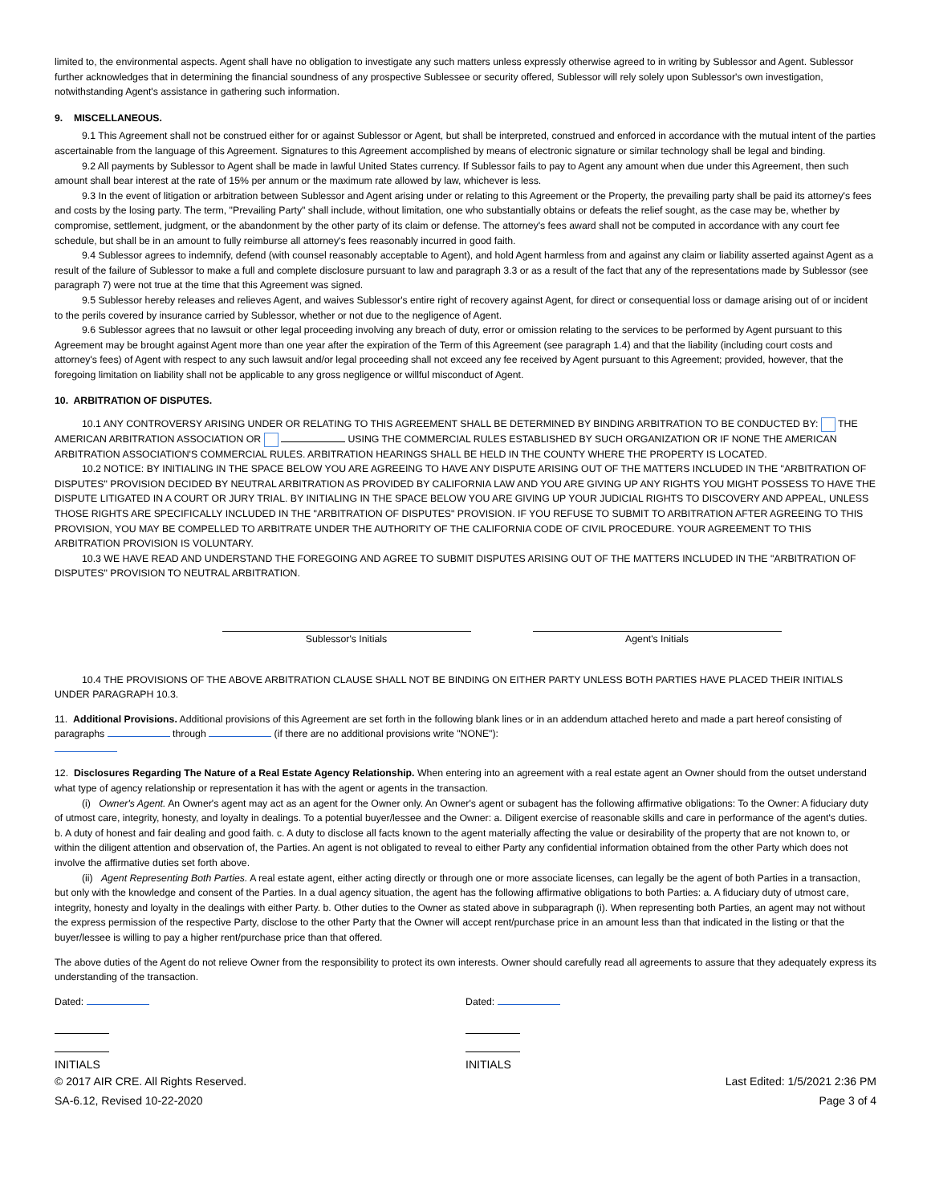limited to, the environmental aspects. Agent shall have no obligation to investigate any such matters unless expressly otherwise agreed to in writing by Sublessor and Agent. Sublessor further acknowledges that in determining the financial soundness of any prospective Sublessee or security offered, Sublessor will rely solely upon Sublessor's own investigation, notwithstanding Agent's assistance in gathering such information.
9. MISCELLANEOUS.
9.1 This Agreement shall not be construed either for or against Sublessor or Agent, but shall be interpreted, construed and enforced in accordance with the mutual intent of the parties ascertainable from the language of this Agreement. Signatures to this Agreement accomplished by means of electronic signature or similar technology shall be legal and binding.
9.2 All payments by Sublessor to Agent shall be made in lawful United States currency. If Sublessor fails to pay to Agent any amount when due under this Agreement, then such amount shall bear interest at the rate of 15% per annum or the maximum rate allowed by law, whichever is less.
9.3 In the event of litigation or arbitration between Sublessor and Agent arising under or relating to this Agreement or the Property, the prevailing party shall be paid its attorney's fees and costs by the losing party. The term, "Prevailing Party" shall include, without limitation, one who substantially obtains or defeats the relief sought, as the case may be, whether by compromise, settlement, judgment, or the abandonment by the other party of its claim or defense. The attorney's fees award shall not be computed in accordance with any court fee schedule, but shall be in an amount to fully reimburse all attorney's fees reasonably incurred in good faith.
9.4 Sublessor agrees to indemnify, defend (with counsel reasonably acceptable to Agent), and hold Agent harmless from and against any claim or liability asserted against Agent as a result of the failure of Sublessor to make a full and complete disclosure pursuant to law and paragraph 3.3 or as a result of the fact that any of the representations made by Sublessor (see paragraph 7) were not true at the time that this Agreement was signed.
9.5 Sublessor hereby releases and relieves Agent, and waives Sublessor's entire right of recovery against Agent, for direct or consequential loss or damage arising out of or incident to the perils covered by insurance carried by Sublessor, whether or not due to the negligence of Agent.
9.6 Sublessor agrees that no lawsuit or other legal proceeding involving any breach of duty, error or omission relating to the services to be performed by Agent pursuant to this Agreement may be brought against Agent more than one year after the expiration of the Term of this Agreement (see paragraph 1.4) and that the liability (including court costs and attorney's fees) of Agent with respect to any such lawsuit and/or legal proceeding shall not exceed any fee received by Agent pursuant to this Agreement; provided, however, that the foregoing limitation on liability shall not be applicable to any gross negligence or willful misconduct of Agent.
10. ARBITRATION OF DISPUTES.
10.1 ANY CONTROVERSY ARISING UNDER OR RELATING TO THIS AGREEMENT SHALL BE DETERMINED BY BINDING ARBITRATION TO BE CONDUCTED BY: THE AMERICAN ARBITRATION ASSOCIATION OR USING THE COMMERCIAL RULES ESTABLISHED BY SUCH ORGANIZATION OR IF NONE THE AMERICAN ARBITRATION ASSOCIATION'S COMMERCIAL RULES. ARBITRATION HEARINGS SHALL BE HELD IN THE COUNTY WHERE THE PROPERTY IS LOCATED.
10.2 NOTICE: BY INITIALING IN THE SPACE BELOW YOU ARE AGREEING TO HAVE ANY DISPUTE ARISING OUT OF THE MATTERS INCLUDED IN THE "ARBITRATION OF DISPUTES" PROVISION DECIDED BY NEUTRAL ARBITRATION AS PROVIDED BY CALIFORNIA LAW AND YOU ARE GIVING UP ANY RIGHTS YOU MIGHT POSSESS TO HAVE THE DISPUTE LITIGATED IN A COURT OR JURY TRIAL. BY INITIALING IN THE SPACE BELOW YOU ARE GIVING UP YOUR JUDICIAL RIGHTS TO DISCOVERY AND APPEAL, UNLESS THOSE RIGHTS ARE SPECIFICALLY INCLUDED IN THE "ARBITRATION OF DISPUTES" PROVISION. IF YOU REFUSE TO SUBMIT TO ARBITRATION AFTER AGREEING TO THIS PROVISION, YOU MAY BE COMPELLED TO ARBITRATE UNDER THE AUTHORITY OF THE CALIFORNIA CODE OF CIVIL PROCEDURE. YOUR AGREEMENT TO THIS ARBITRATION PROVISION IS VOLUNTARY.
10.3 WE HAVE READ AND UNDERSTAND THE FOREGOING AND AGREE TO SUBMIT DISPUTES ARISING OUT OF THE MATTERS INCLUDED IN THE "ARBITRATION OF DISPUTES" PROVISION TO NEUTRAL ARBITRATION.
Sublessor's Initials Agent's Initials
10.4 THE PROVISIONS OF THE ABOVE ARBITRATION CLAUSE SHALL NOT BE BINDING ON EITHER PARTY UNLESS BOTH PARTIES HAVE PLACED THEIR INITIALS UNDER PARAGRAPH 10.3.
11. Additional Provisions. Additional provisions of this Agreement are set forth in the following blank lines or in an addendum attached hereto and made a part hereof consisting of paragraphs through (if there are no additional provisions write "NONE"):
12. Disclosures Regarding The Nature of a Real Estate Agency Relationship. When entering into an agreement with a real estate agent an Owner should from the outset understand what type of agency relationship or representation it has with the agent or agents in the transaction.
(i) Owner's Agent. An Owner's agent may act as an agent for the Owner only. An Owner's agent or subagent has the following affirmative obligations: To the Owner: A fiduciary duty of utmost care, integrity, honesty, and loyalty in dealings. To a potential buyer/lessee and the Owner: a. Diligent exercise of reasonable skills and care in performance of the agent's duties. b. A duty of honest and fair dealing and good faith. c. A duty to disclose all facts known to the agent materially affecting the value or desirability of the property that are not known to, or within the diligent attention and observation of, the Parties. An agent is not obligated to reveal to either Party any confidential information obtained from the other Party which does not involve the affirmative duties set forth above.
(ii) Agent Representing Both Parties. A real estate agent, either acting directly or through one or more associate licenses, can legally be the agent of both Parties in a transaction, but only with the knowledge and consent of the Parties. In a dual agency situation, the agent has the following affirmative obligations to both Parties: a. A fiduciary duty of utmost care, integrity, honesty and loyalty in the dealings with either Party. b. Other duties to the Owner as stated above in subparagraph (i). When representing both Parties, an agent may not without the express permission of the respective Party, disclose to the other Party that the Owner will accept rent/purchase price in an amount less than that indicated in the listing or that the buyer/lessee is willing to pay a higher rent/purchase price than that offered.
The above duties of the Agent do not relieve Owner from the responsibility to protect its own interests. Owner should carefully read all agreements to assure that they adequately express its understanding of the transaction.
Dated: Dated:
INITIALS INITIALS
© 2017 AIR CRE. All Rights Reserved. Last Edited: 1/5/2021 2:36 PM
SA-6.12, Revised 10-22-2020 Page 3 of 4